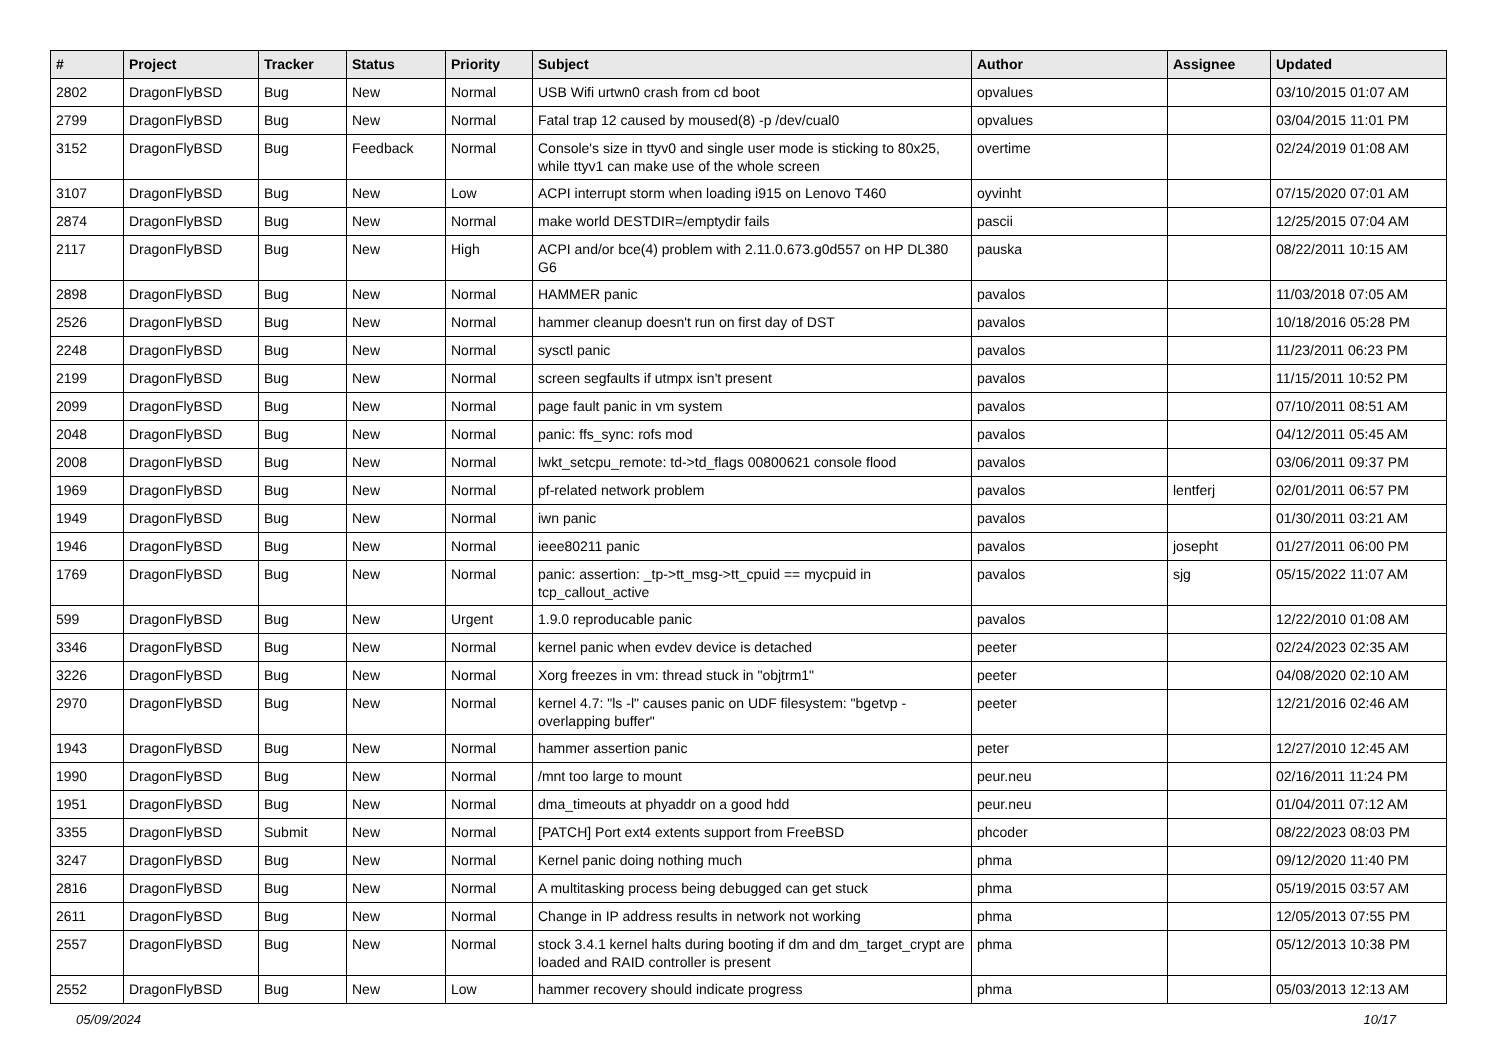| # | Project | Tracker | Status | Priority | Subject | Author | Assignee | Updated |
| --- | --- | --- | --- | --- | --- | --- | --- | --- |
| 2802 | DragonFlyBSD | Bug | New | Normal | USB Wifi urtwn0 crash from cd boot | opvalues | | 03/10/2015 01:07 AM |
| 2799 | DragonFlyBSD | Bug | New | Normal | Fatal trap 12 caused by moused(8) -p /dev/cual0 | opvalues | | 03/04/2015 11:01 PM |
| 3152 | DragonFlyBSD | Bug | Feedback | Normal | Console's size in ttyv0 and single user mode is sticking to 80x25, while ttyv1 can make use of the whole screen | overtime | | 02/24/2019 01:08 AM |
| 3107 | DragonFlyBSD | Bug | New | Low | ACPI interrupt storm when loading i915 on Lenovo T460 | oyvinht | | 07/15/2020 07:01 AM |
| 2874 | DragonFlyBSD | Bug | New | Normal | make world DESTDIR=/emptydir fails | pascii | | 12/25/2015 07:04 AM |
| 2117 | DragonFlyBSD | Bug | New | High | ACPI and/or bce(4) problem with 2.11.0.673.g0d557 on HP DL380 G6 | pauska | | 08/22/2011 10:15 AM |
| 2898 | DragonFlyBSD | Bug | New | Normal | HAMMER panic | pavalos | | 11/03/2018 07:05 AM |
| 2526 | DragonFlyBSD | Bug | New | Normal | hammer cleanup doesn't run on first day of DST | pavalos | | 10/18/2016 05:28 PM |
| 2248 | DragonFlyBSD | Bug | New | Normal | sysctl panic | pavalos | | 11/23/2011 06:23 PM |
| 2199 | DragonFlyBSD | Bug | New | Normal | screen segfaults if utmpx isn't present | pavalos | | 11/15/2011 10:52 PM |
| 2099 | DragonFlyBSD | Bug | New | Normal | page fault panic in vm system | pavalos | | 07/10/2011 08:51 AM |
| 2048 | DragonFlyBSD | Bug | New | Normal | panic: ffs_sync: rofs mod | pavalos | | 04/12/2011 05:45 AM |
| 2008 | DragonFlyBSD | Bug | New | Normal | lwkt_setcpu_remote: td->td_flags 00800621 console flood | pavalos | | 03/06/2011 09:37 PM |
| 1969 | DragonFlyBSD | Bug | New | Normal | pf-related network problem | pavalos | lentferj | 02/01/2011 06:57 PM |
| 1949 | DragonFlyBSD | Bug | New | Normal | iwn panic | pavalos | | 01/30/2011 03:21 AM |
| 1946 | DragonFlyBSD | Bug | New | Normal | ieee80211 panic | pavalos | josepht | 01/27/2011 06:00 PM |
| 1769 | DragonFlyBSD | Bug | New | Normal | panic: assertion: _tp->tt_msg->tt_cpuid == mycpuid in tcp_callout_active | pavalos | sjg | 05/15/2022 11:07 AM |
| 599 | DragonFlyBSD | Bug | New | Urgent | 1.9.0 reproducable panic | pavalos | | 12/22/2010 01:08 AM |
| 3346 | DragonFlyBSD | Bug | New | Normal | kernel panic when evdev device is detached | peeter | | 02/24/2023 02:35 AM |
| 3226 | DragonFlyBSD | Bug | New | Normal | Xorg freezes in vm: thread stuck in "objtrm1" | peeter | | 04/08/2020 02:10 AM |
| 2970 | DragonFlyBSD | Bug | New | Normal | kernel 4.7: "ls -l" causes panic on UDF filesystem: "bgetvp - overlapping buffer" | peeter | | 12/21/2016 02:46 AM |
| 1943 | DragonFlyBSD | Bug | New | Normal | hammer assertion panic | peter | | 12/27/2010 12:45 AM |
| 1990 | DragonFlyBSD | Bug | New | Normal | /mnt too large to mount | peur.neu | | 02/16/2011 11:24 PM |
| 1951 | DragonFlyBSD | Bug | New | Normal | dma_timeouts at phyaddr on a good hdd | peur.neu | | 01/04/2011 07:12 AM |
| 3355 | DragonFlyBSD | Submit | New | Normal | [PATCH] Port ext4 extents support from FreeBSD | phcoder | | 08/22/2023 08:03 PM |
| 3247 | DragonFlyBSD | Bug | New | Normal | Kernel panic doing nothing much | phma | | 09/12/2020 11:40 PM |
| 2816 | DragonFlyBSD | Bug | New | Normal | A multitasking process being debugged can get stuck | phma | | 05/19/2015 03:57 AM |
| 2611 | DragonFlyBSD | Bug | New | Normal | Change in IP address results in network not working | phma | | 12/05/2013 07:55 PM |
| 2557 | DragonFlyBSD | Bug | New | Normal | stock 3.4.1 kernel halts during booting if dm and dm_target_crypt are loaded and RAID controller is present | phma | | 05/12/2013 10:38 PM |
| 2552 | DragonFlyBSD | Bug | New | Low | hammer recovery should indicate progress | phma | | 05/03/2013 12:13 AM |
05/09/2024 10/17